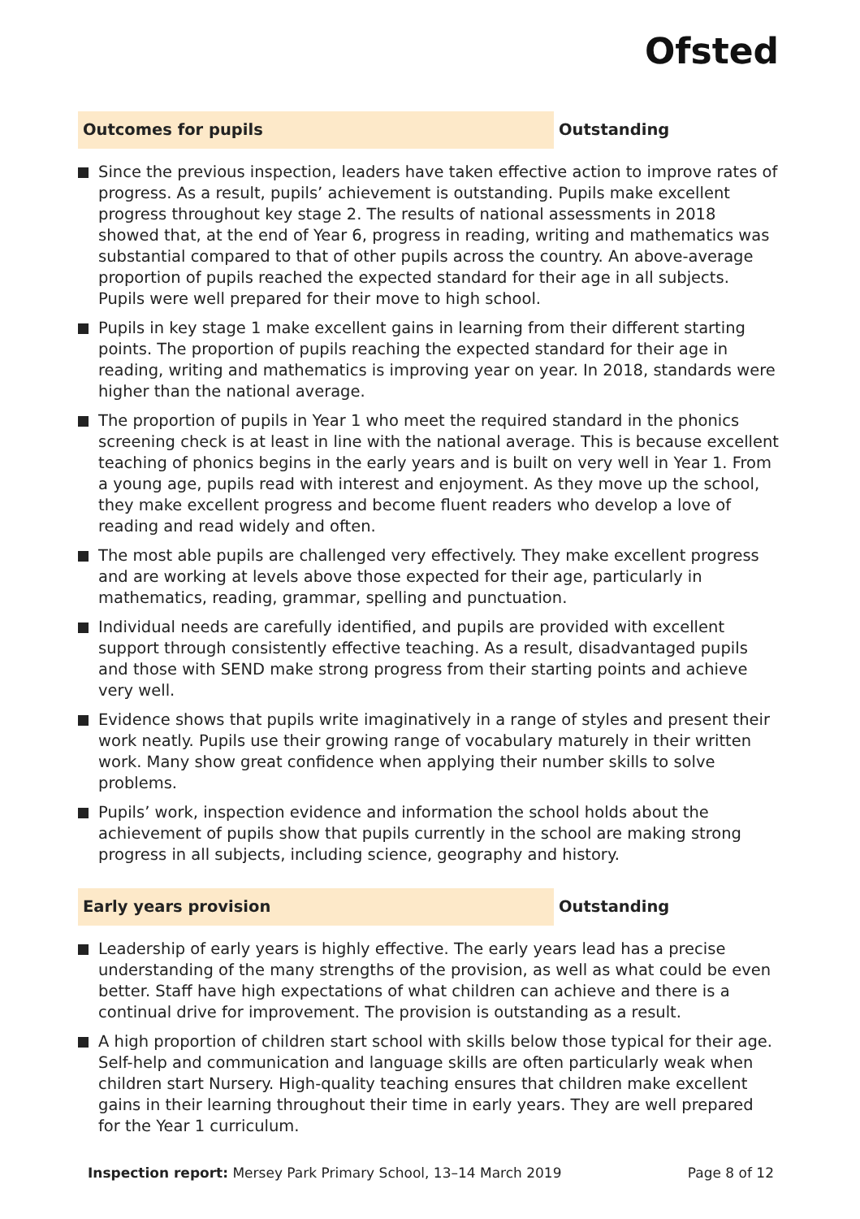Ofsted
Outcomes for pupils Outstanding
Since the previous inspection, leaders have taken effective action to improve rates of progress. As a result, pupils’ achievement is outstanding. Pupils make excellent progress throughout key stage 2. The results of national assessments in 2018 showed that, at the end of Year 6, progress in reading, writing and mathematics was substantial compared to that of other pupils across the country. An above-average proportion of pupils reached the expected standard for their age in all subjects. Pupils were well prepared for their move to high school.
Pupils in key stage 1 make excellent gains in learning from their different starting points. The proportion of pupils reaching the expected standard for their age in reading, writing and mathematics is improving year on year. In 2018, standards were higher than the national average.
The proportion of pupils in Year 1 who meet the required standard in the phonics screening check is at least in line with the national average. This is because excellent teaching of phonics begins in the early years and is built on very well in Year 1. From a young age, pupils read with interest and enjoyment. As they move up the school, they make excellent progress and become fluent readers who develop a love of reading and read widely and often.
The most able pupils are challenged very effectively. They make excellent progress and are working at levels above those expected for their age, particularly in mathematics, reading, grammar, spelling and punctuation.
Individual needs are carefully identified, and pupils are provided with excellent support through consistently effective teaching. As a result, disadvantaged pupils and those with SEND make strong progress from their starting points and achieve very well.
Evidence shows that pupils write imaginatively in a range of styles and present their work neatly. Pupils use their growing range of vocabulary maturely in their written work. Many show great confidence when applying their number skills to solve problems.
Pupils’ work, inspection evidence and information the school holds about the achievement of pupils show that pupils currently in the school are making strong progress in all subjects, including science, geography and history.
Early years provision Outstanding
Leadership of early years is highly effective. The early years lead has a precise understanding of the many strengths of the provision, as well as what could be even better. Staff have high expectations of what children can achieve and there is a continual drive for improvement. The provision is outstanding as a result.
A high proportion of children start school with skills below those typical for their age. Self-help and communication and language skills are often particularly weak when children start Nursery. High-quality teaching ensures that children make excellent gains in their learning throughout their time in early years. They are well prepared for the Year 1 curriculum.
Inspection report: Mersey Park Primary School, 13–14 March 2019 Page 8 of 12